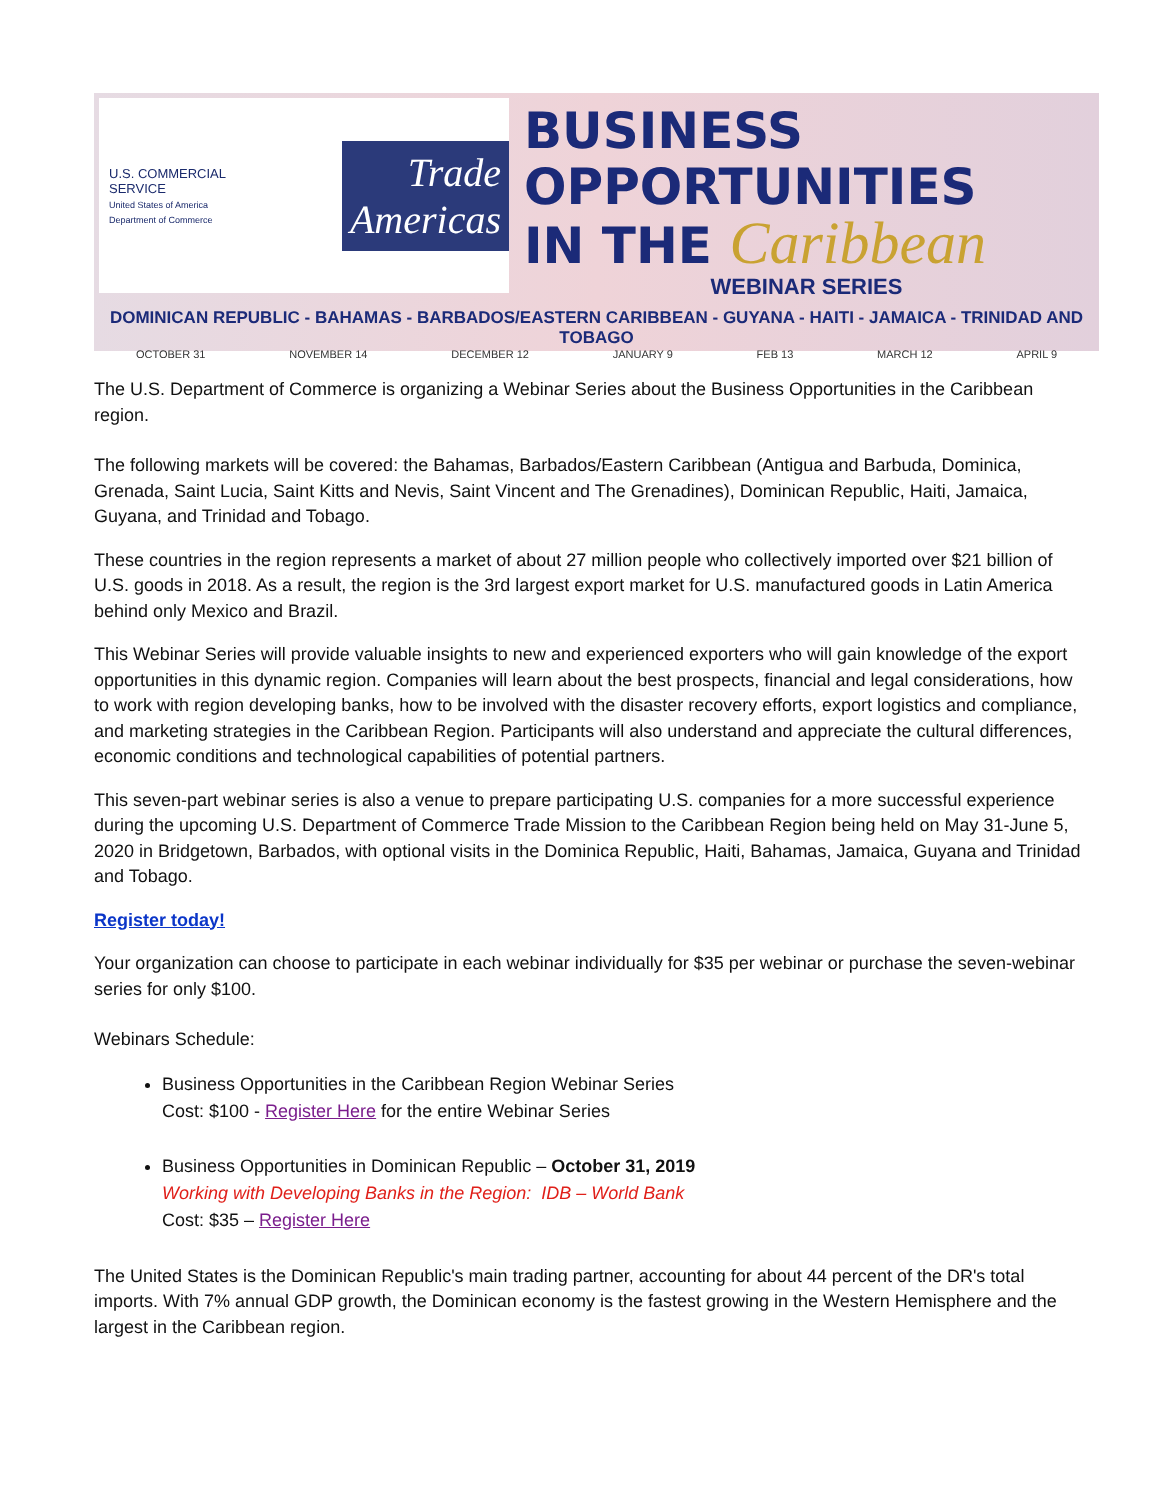U.S. COMMERCIAL SERVICE
United States of America Department of Commerce
Trade
Americas
BUSINESS OPPORTUNITIES
IN THE Caribbean
WEBINAR SERIES
DOMINICAN REPUBLIC - BAHAMAS - BARBADOS/EASTERN CARIBBEAN - GUYANA - HAITI - JAMAICA - TRINIDAD AND TOBAGO
OCTOBER 31 NOVEMBER 14 DECEMBER 12 JANUARY 9 FEB 13 MARCH 12 APRIL 9
The U.S. Department of Commerce is organizing a Webinar Series about the Business Opportunities in the Caribbean region.
The following markets will be covered: the Bahamas, Barbados/Eastern Caribbean (Antigua and Barbuda, Dominica, Grenada, Saint Lucia, Saint Kitts and Nevis, Saint Vincent and The Grenadines), Dominican Republic, Haiti, Jamaica, Guyana, and Trinidad and Tobago.
These countries in the region represents a market of about 27 million people who collectively imported over $21 billion of U.S. goods in 2018. As a result, the region is the 3rd largest export market for U.S. manufactured goods in Latin America behind only Mexico and Brazil.
This Webinar Series will provide valuable insights to new and experienced exporters who will gain knowledge of the export opportunities in this dynamic region. Companies will learn about the best prospects, financial and legal considerations, how to work with region developing banks, how to be involved with the disaster recovery efforts, export logistics and compliance, and marketing strategies in the Caribbean Region. Participants will also understand and appreciate the cultural differences, economic conditions and technological capabilities of potential partners.
This seven-part webinar series is also a venue to prepare participating U.S. companies for a more successful experience during the upcoming U.S. Department of Commerce Trade Mission to the Caribbean Region being held on May 31-June 5, 2020 in Bridgetown, Barbados, with optional visits in the Dominica Republic, Haiti, Bahamas, Jamaica, Guyana and Trinidad and Tobago.
Register today!
Your organization can choose to participate in each webinar individually for $35 per webinar or purchase the seven-webinar series for only $100.
Webinars Schedule:
Business Opportunities in the Caribbean Region Webinar Series
Cost: $100 - Register Here for the entire Webinar Series
Business Opportunities in Dominican Republic – October 31, 2019
Working with Developing Banks in the Region: IDB – World Bank
Cost: $35 – Register Here
The United States is the Dominican Republic's main trading partner, accounting for about 44 percent of the DR's total imports. With 7% annual GDP growth, the Dominican economy is the fastest growing in the Western Hemisphere and the largest in the Caribbean region.